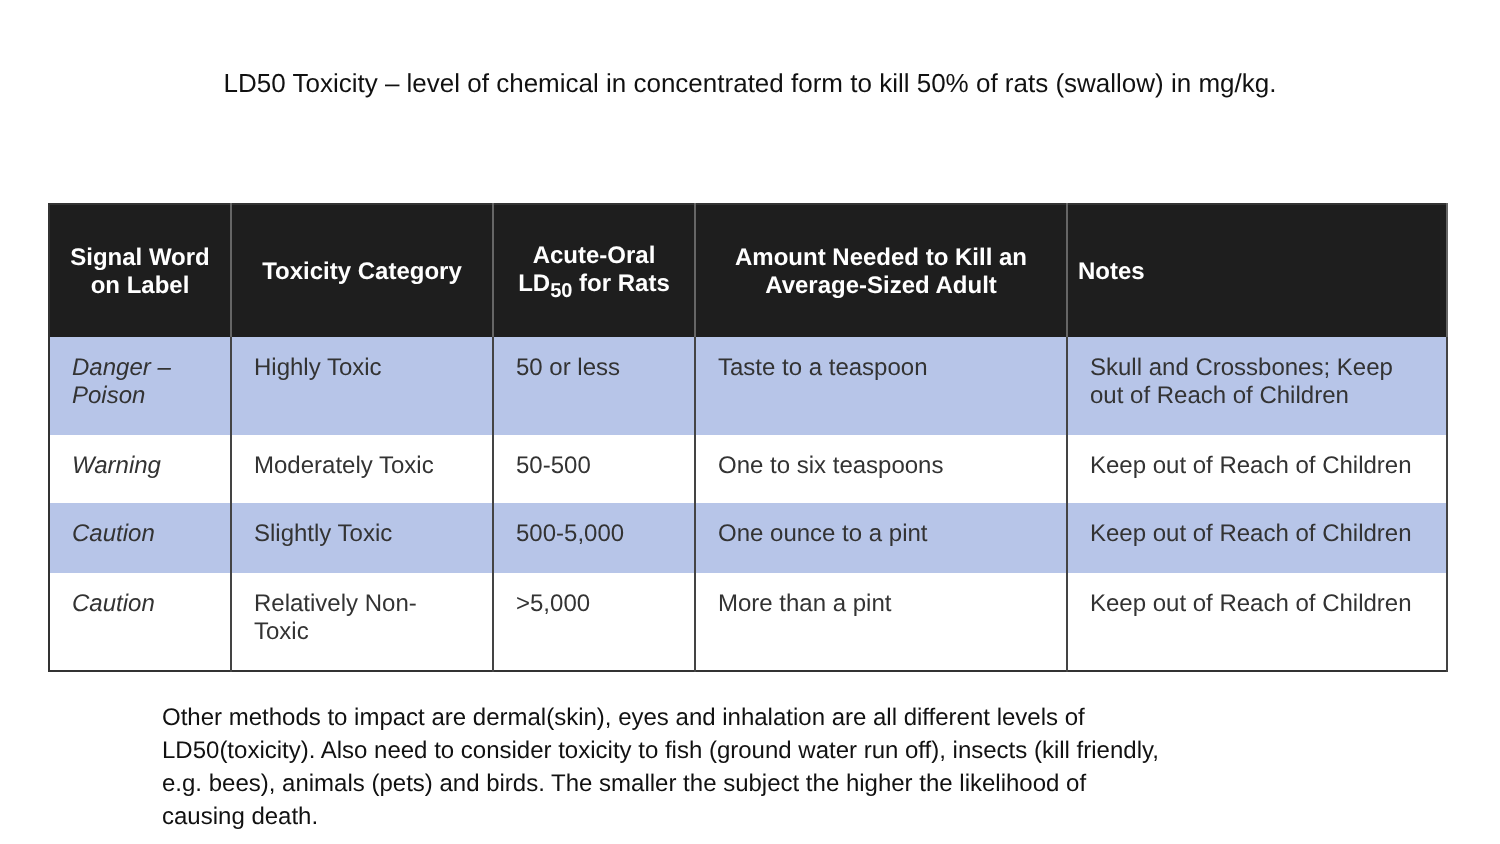LD50 Toxicity – level of chemical in concentrated form to kill 50% of rats (swallow) in mg/kg.
| Signal Word on Label | Toxicity Category | Acute-Oral LD<sub>50</sub> for Rats | Amount Needed to Kill an Average-Sized Adult | Notes |
| --- | --- | --- | --- | --- |
| Danger – Poison | Highly Toxic | 50 or less | Taste to a teaspoon | Skull and Crossbones; Keep out of Reach of Children |
| Warning | Moderately Toxic | 50-500 | One to six teaspoons | Keep out of Reach of Children |
| Caution | Slightly Toxic | 500-5,000 | One ounce to a pint | Keep out of Reach of Children |
| Caution | Relatively Non-Toxic | >5,000 | More than a pint | Keep out of Reach of Children |
Other methods to impact are dermal(skin), eyes and inhalation are all different levels of LD50(toxicity). Also need to consider toxicity to fish (ground water run off), insects (kill friendly, e.g. bees), animals (pets) and birds. The smaller the subject the higher the likelihood of causing death.